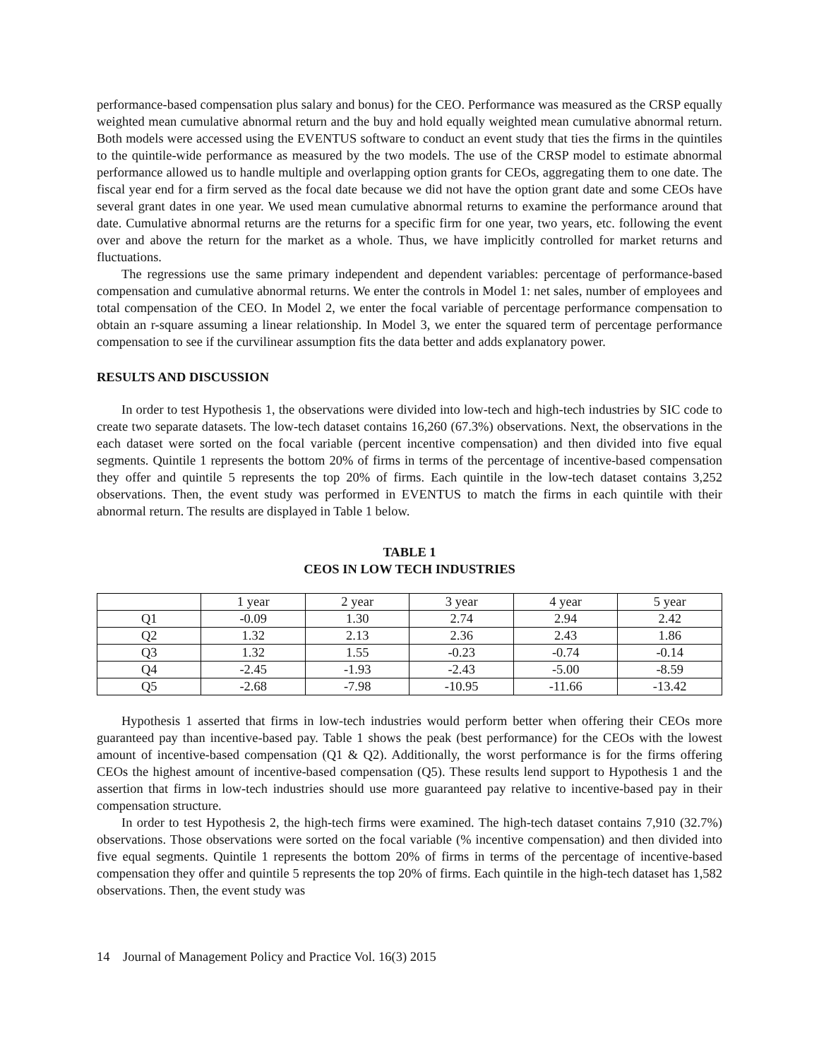performance-based compensation plus salary and bonus) for the CEO. Performance was measured as the CRSP equally weighted mean cumulative abnormal return and the buy and hold equally weighted mean cumulative abnormal return. Both models were accessed using the EVENTUS software to conduct an event study that ties the firms in the quintiles to the quintile-wide performance as measured by the two models. The use of the CRSP model to estimate abnormal performance allowed us to handle multiple and overlapping option grants for CEOs, aggregating them to one date. The fiscal year end for a firm served as the focal date because we did not have the option grant date and some CEOs have several grant dates in one year. We used mean cumulative abnormal returns to examine the performance around that date. Cumulative abnormal returns are the returns for a specific firm for one year, two years, etc. following the event over and above the return for the market as a whole. Thus, we have implicitly controlled for market returns and fluctuations.
The regressions use the same primary independent and dependent variables: percentage of performance-based compensation and cumulative abnormal returns. We enter the controls in Model 1: net sales, number of employees and total compensation of the CEO. In Model 2, we enter the focal variable of percentage performance compensation to obtain an r-square assuming a linear relationship. In Model 3, we enter the squared term of percentage performance compensation to see if the curvilinear assumption fits the data better and adds explanatory power.
RESULTS AND DISCUSSION
In order to test Hypothesis 1, the observations were divided into low-tech and high-tech industries by SIC code to create two separate datasets. The low-tech dataset contains 16,260 (67.3%) observations. Next, the observations in the each dataset were sorted on the focal variable (percent incentive compensation) and then divided into five equal segments. Quintile 1 represents the bottom 20% of firms in terms of the percentage of incentive-based compensation they offer and quintile 5 represents the top 20% of firms. Each quintile in the low-tech dataset contains 3,252 observations. Then, the event study was performed in EVENTUS to match the firms in each quintile with their abnormal return. The results are displayed in Table 1 below.
TABLE 1
CEOS IN LOW TECH INDUSTRIES
| | 1 year | 2 year | 3 year | 4 year | 5 year |
| Q1 | -0.09 | 1.30 | 2.74 | 2.94 | 2.42 |
| Q2 | 1.32 | 2.13 | 2.36 | 2.43 | 1.86 |
| Q3 | 1.32 | 1.55 | -0.23 | -0.74 | -0.14 |
| Q4 | -2.45 | -1.93 | -2.43 | -5.00 | -8.59 |
| Q5 | -2.68 | -7.98 | -10.95 | -11.66 | -13.42 |
Hypothesis 1 asserted that firms in low-tech industries would perform better when offering their CEOs more guaranteed pay than incentive-based pay. Table 1 shows the peak (best performance) for the CEOs with the lowest amount of incentive-based compensation (Q1 & Q2). Additionally, the worst performance is for the firms offering CEOs the highest amount of incentive-based compensation (Q5). These results lend support to Hypothesis 1 and the assertion that firms in low-tech industries should use more guaranteed pay relative to incentive-based pay in their compensation structure.
In order to test Hypothesis 2, the high-tech firms were examined. The high-tech dataset contains 7,910 (32.7%) observations. Those observations were sorted on the focal variable (% incentive compensation) and then divided into five equal segments. Quintile 1 represents the bottom 20% of firms in terms of the percentage of incentive-based compensation they offer and quintile 5 represents the top 20% of firms. Each quintile in the high-tech dataset has 1,582 observations. Then, the event study was
14 Journal of Management Policy and Practice Vol. 16(3) 2015